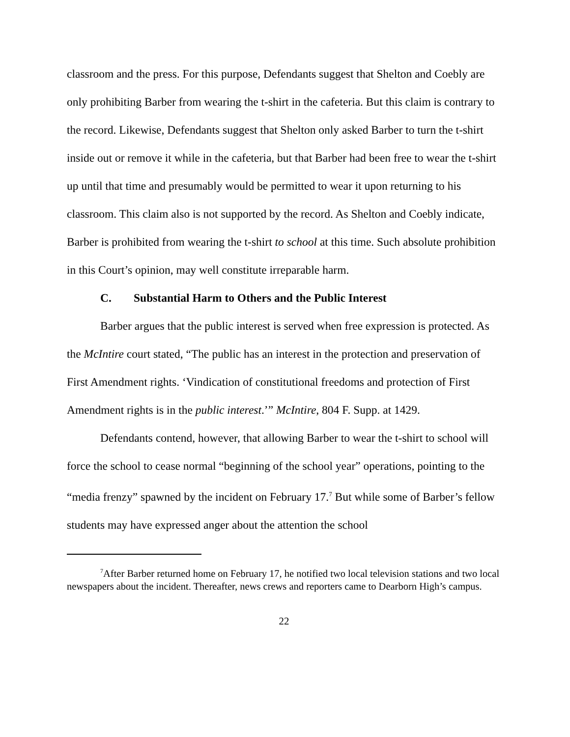classroom and the press. For this purpose, Defendants suggest that Shelton and Coebly are only prohibiting Barber from wearing the t-shirt in the cafeteria. But this claim is contrary to the record. Likewise, Defendants suggest that Shelton only asked Barber to turn the t-shirt inside out or remove it while in the cafeteria, but that Barber had been free to wear the t-shirt up until that time and presumably would be permitted to wear it upon returning to his classroom. This claim also is not supported by the record. As Shelton and Coebly indicate, Barber is prohibited from wearing the t-shirt to school at this time. Such absolute prohibition in this Court’s opinion, may well constitute irreparable harm.
C. Substantial Harm to Others and the Public Interest
Barber argues that the public interest is served when free expression is protected. As the McIntire court stated, “The public has an interest in the protection and preservation of First Amendment rights. ‘Vindication of constitutional freedoms and protection of First Amendment rights is in the public interest.’” McIntire, 804 F. Supp. at 1429.
Defendants contend, however, that allowing Barber to wear the t-shirt to school will force the school to cease normal “beginning of the school year” operations, pointing to the “media frenzy” spawned by the incident on February 17.<sup>7</sup> But while some of Barber’s fellow students may have expressed anger about the attention the school
<sup>7</sup> After Barber returned home on February 17, he notified two local television stations and two local newspapers about the incident. Thereafter, news crews and reporters came to Dearborn High’s campus.
22